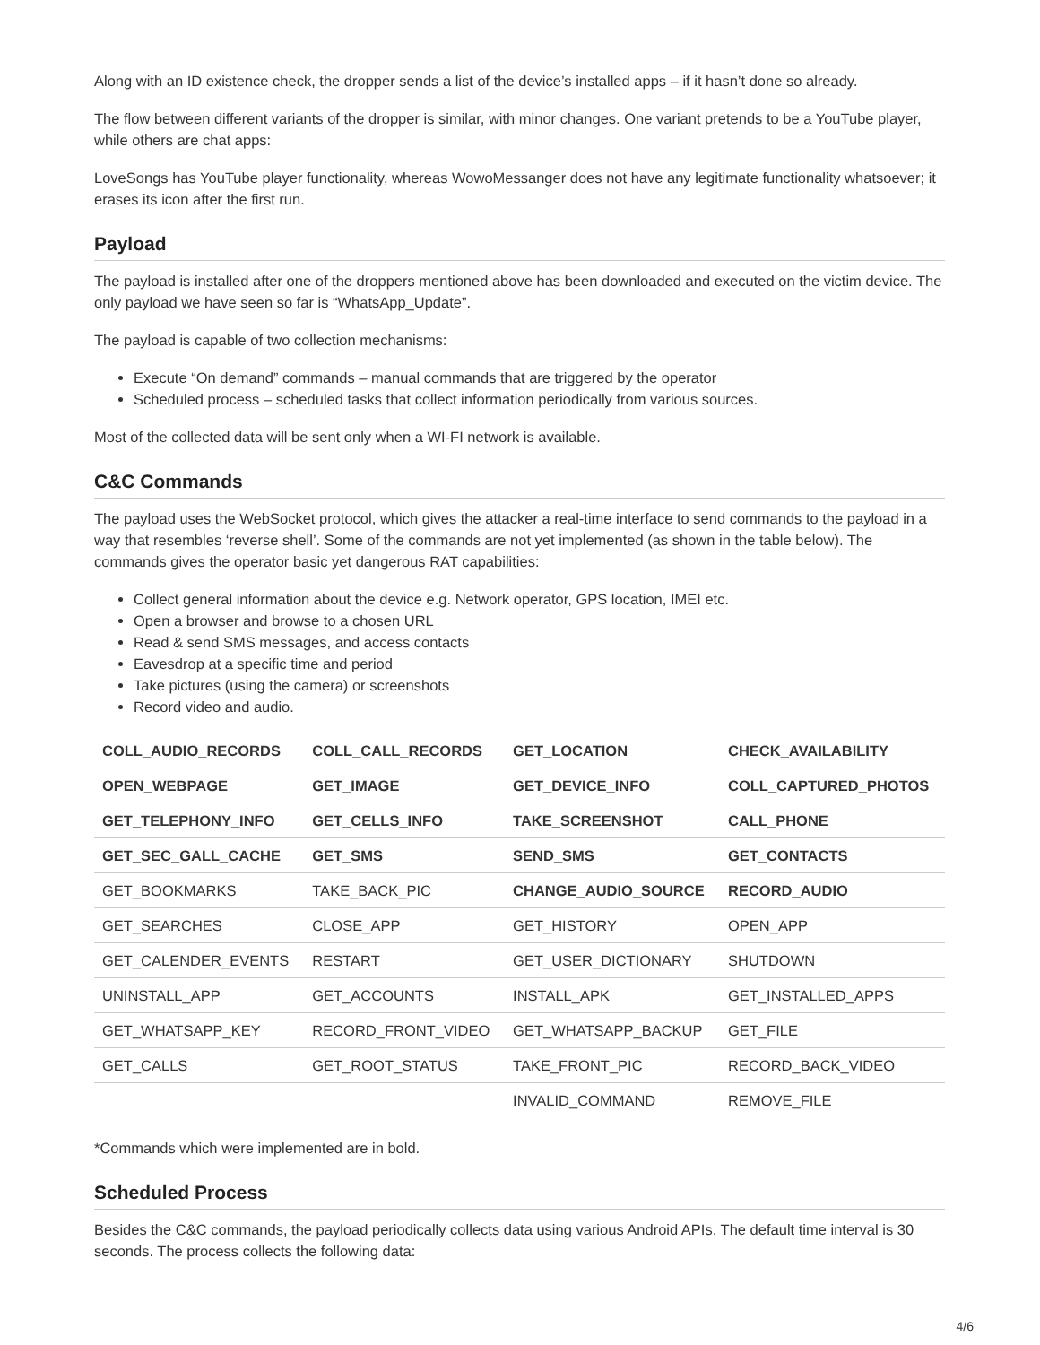Along with an ID existence check, the dropper sends a list of the device’s installed apps – if it hasn’t done so already.
The flow between different variants of the dropper is similar, with minor changes. One variant pretends to be a YouTube player, while others are chat apps:
LoveSongs has YouTube player functionality, whereas WowoMessanger does not have any legitimate functionality whatsoever; it erases its icon after the first run.
Payload
The payload is installed after one of the droppers mentioned above has been downloaded and executed on the victim device. The only payload we have seen so far is “WhatsApp_Update”.
The payload is capable of two collection mechanisms:
Execute “On demand” commands – manual commands that are triggered by the operator
Scheduled process – scheduled tasks that collect information periodically from various sources.
Most of the collected data will be sent only when a WI-FI network is available.
C&C Commands
The payload uses the WebSocket protocol, which gives the attacker a real-time interface to send commands to the payload in a way that resembles ‘reverse shell’. Some of the commands are not yet implemented (as shown in the table below). The commands gives the operator basic yet dangerous RAT capabilities:
Collect general information about the device e.g. Network operator, GPS location, IMEI etc.
Open a browser and browse to a chosen URL
Read & send SMS messages, and access contacts
Eavesdrop at a specific time and period
Take pictures (using the camera) or screenshots
Record video and audio.
| COLL_AUDIO_RECORDS | COLL_CALL_RECORDS | GET_LOCATION | CHECK_AVAILABILITY |
| OPEN_WEBPAGE | GET_IMAGE | GET_DEVICE_INFO | COLL_CAPTURED_PHOTOS |
| GET_TELEPHONY_INFO | GET_CELLS_INFO | TAKE_SCREENSHOT | CALL_PHONE |
| GET_SEC_GALL_CACHE | GET_SMS | SEND_SMS | GET_CONTACTS |
| GET_BOOKMARKS | TAKE_BACK_PIC | CHANGE_AUDIO_SOURCE | RECORD_AUDIO |
| GET_SEARCHES | CLOSE_APP | GET_HISTORY | OPEN_APP |
| GET_CALENDER_EVENTS | RESTART | GET_USER_DICTIONARY | SHUTDOWN |
| UNINSTALL_APP | GET_ACCOUNTS | INSTALL_APK | GET_INSTALLED_APPS |
| GET_WHATSAPP_KEY | RECORD_FRONT_VIDEO | GET_WHATSAPP_BACKUP | GET_FILE |
| GET_CALLS | GET_ROOT_STATUS | TAKE_FRONT_PIC | RECORD_BACK_VIDEO |
| | | INVALID_COMMAND | REMOVE_FILE |
*Commands which were implemented are in bold.
Scheduled Process
Besides the C&C commands, the payload periodically collects data using various Android APIs. The default time interval is 30 seconds. The process collects the following data:
4/6